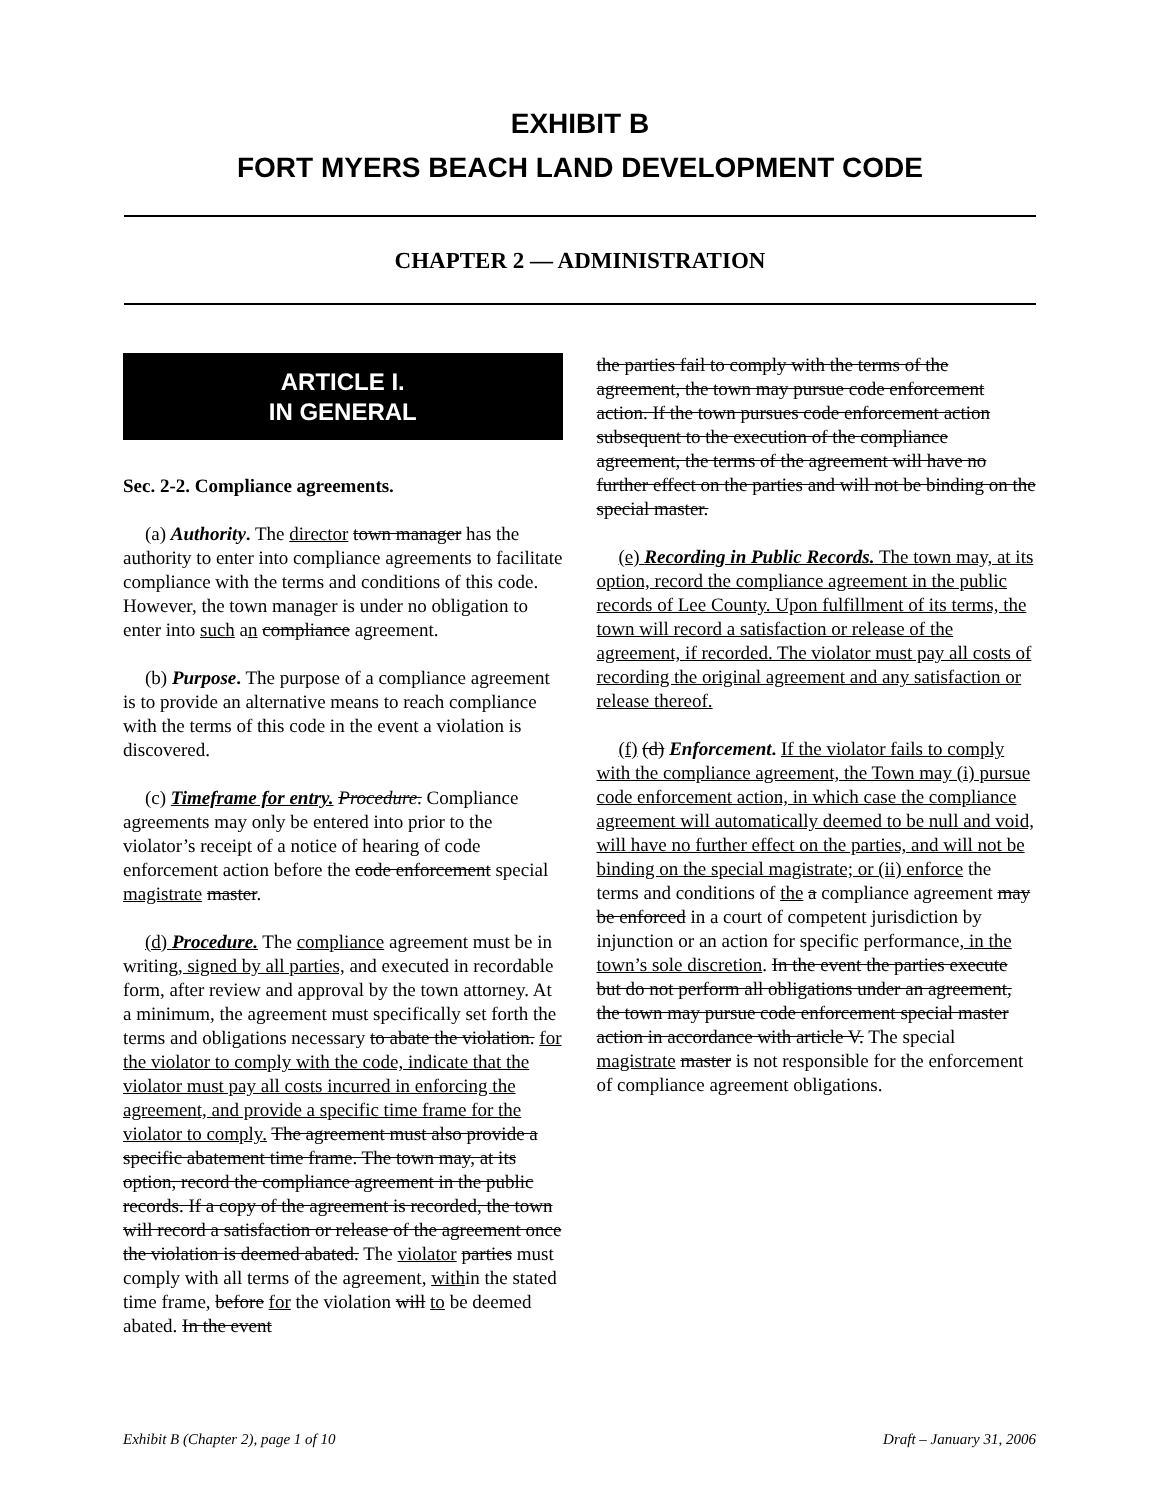EXHIBIT B
FORT MYERS BEACH LAND DEVELOPMENT CODE
CHAPTER 2 — ADMINISTRATION
ARTICLE I.
IN GENERAL
Sec. 2-2. Compliance agreements.
(a) Authority. The director town manager has the authority to enter into compliance agreements to facilitate compliance with the terms and conditions of this code. However, the town manager is under no obligation to enter into such an compliance agreement.
(b) Purpose. The purpose of a compliance agreement is to provide an alternative means to reach compliance with the terms of this code in the event a violation is discovered.
(c) Timeframe for entry. Procedure. Compliance agreements may only be entered into prior to the violator’s receipt of a notice of hearing of code enforcement action before the code enforcement special magistrate master.
(d) Procedure. The compliance agreement must be in writing, signed by all parties, and executed in recordable form, after review and approval by the town attorney. At a minimum, the agreement must specifically set forth the terms and obligations necessary to abate the violation. for the violator to comply with the code, indicate that the violator must pay all costs incurred in enforcing the agreement, and provide a specific time frame for the violator to comply. The agreement must also provide a specific abatement time frame. The town may, at its option, record the compliance agreement in the public records. If a copy of the agreement is recorded, the town will record a satisfaction or release of the agreement once the violation is deemed abated. The violator parties must comply with all terms of the agreement, within the stated time frame, before for the violation will to be deemed abated. In the event
the parties fail to comply with the terms of the agreement, the town may pursue code enforcement action. If the town pursues code enforcement action subsequent to the execution of the compliance agreement, the terms of the agreement will have no further effect on the parties and will not be binding on the special master.
(e) Recording in Public Records. The town may, at its option, record the compliance agreement in the public records of Lee County. Upon fulfillment of its terms, the town will record a satisfaction or release of the agreement, if recorded. The violator must pay all costs of recording the original agreement and any satisfaction or release thereof.
(f) (d) Enforcement. If the violator fails to comply with the compliance agreement, the Town may (i) pursue code enforcement action, in which case the compliance agreement will automatically deemed to be null and void, will have no further effect on the parties, and will not be binding on the special magistrate; or (ii) enforce the terms and conditions of the a compliance agreement may be enforced in a court of competent jurisdiction by injunction or an action for specific performance, in the town’s sole discretion. In the event the parties execute but do not perform all obligations under an agreement, the town may pursue code enforcement special master action in accordance with article V. The special magistrate master is not responsible for the enforcement of compliance agreement obligations.
Exhibit B (Chapter 2), page 1 of 10 Draft – January 31, 2006